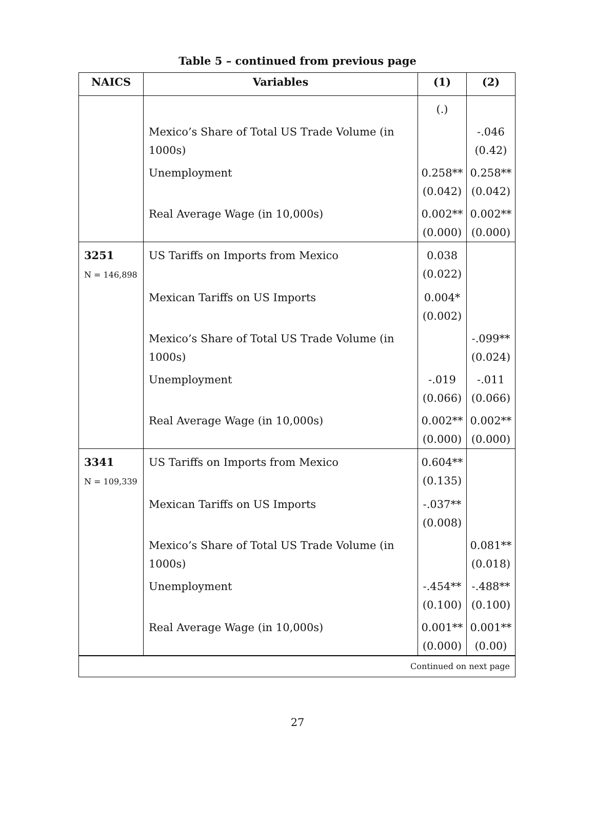Table 5 – continued from previous page
| NAICS | Variables | (1) | (2) |
| --- | --- | --- | --- |
| | | (.) | |
| | Mexico’s Share of Total US Trade Volume (in 1000s) | | -.046 (0.42) |
| | Unemployment | 0.258** (0.042) | 0.258** (0.042) |
| | Real Average Wage (in 10,000s) | 0.002** (0.000) | 0.002** (0.000) |
| 3251 N = 146,898 | US Tariffs on Imports from Mexico | 0.038 (0.022) | |
| | Mexican Tariffs on US Imports | 0.004* (0.002) | |
| | Mexico’s Share of Total US Trade Volume (in 1000s) | | -.099** (0.024) |
| | Unemployment | -.019 (0.066) | -.011 (0.066) |
| | Real Average Wage (in 10,000s) | 0.002** (0.000) | 0.002** (0.000) |
| 3341 N = 109,339 | US Tariffs on Imports from Mexico | 0.604** (0.135) | |
| | Mexican Tariffs on US Imports | -.037** (0.008) | |
| | Mexico’s Share of Total US Trade Volume (in 1000s) | | 0.081** (0.018) |
| | Unemployment | -.454** (0.100) | -.488** (0.100) |
| | Real Average Wage (in 10,000s) | 0.001** (0.000) | 0.001** (0.00) |
| Continued on next page | | | |
27